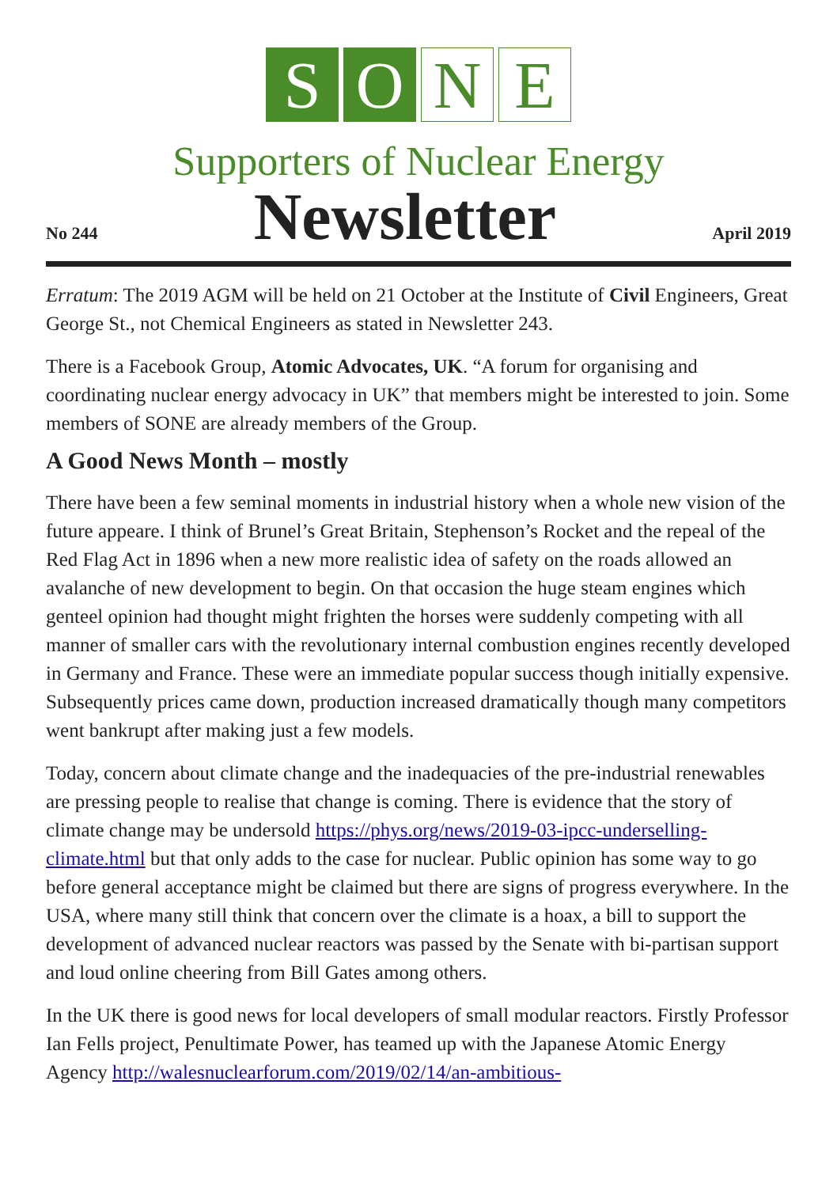S O N E
Supporters of Nuclear Energy
No 244
Newsletter
April 2019
Erratum: The 2019 AGM will be held on 21 October at the Institute of Civil Engineers, Great George St., not Chemical Engineers as stated in Newsletter 243.
There is a Facebook Group, Atomic Advocates, UK. “A forum for organising and coordinating nuclear energy advocacy in UK” that members might be interested to join. Some members of SONE are already members of the Group.
A Good News Month – mostly
There have been a few seminal moments in industrial history when a whole new vision of the future appeare. I think of Brunel’s Great Britain, Stephenson’s Rocket and the repeal of the Red Flag Act in 1896 when a new more realistic idea of safety on the roads allowed an avalanche of new development to begin. On that occasion the huge steam engines which genteel opinion had thought might frighten the horses were suddenly competing with all manner of smaller cars with the revolutionary internal combustion engines recently developed in Germany and France. These were an immediate popular success though initially expensive. Subsequently prices came down, production increased dramatically though many competitors went bankrupt after making just a few models.
Today, concern about climate change and the inadequacies of the pre-industrial renewables are pressing people to realise that change is coming. There is evidence that the story of climate change may be undersold https://phys.org/news/2019-03-ipcc-underselling-climate.html but that only adds to the case for nuclear. Public opinion has some way to go before general acceptance might be claimed but there are signs of progress everywhere. In the USA, where many still think that concern over the climate is a hoax, a bill to support the development of advanced nuclear reactors was passed by the Senate with bi-partisan support and loud online cheering from Bill Gates among others.
In the UK there is good news for local developers of small modular reactors. Firstly Professor Ian Fells project, Penultimate Power, has teamed up with the Japanese Atomic Energy Agency http://walesnuclearforum.com/2019/02/14/an-ambitious-